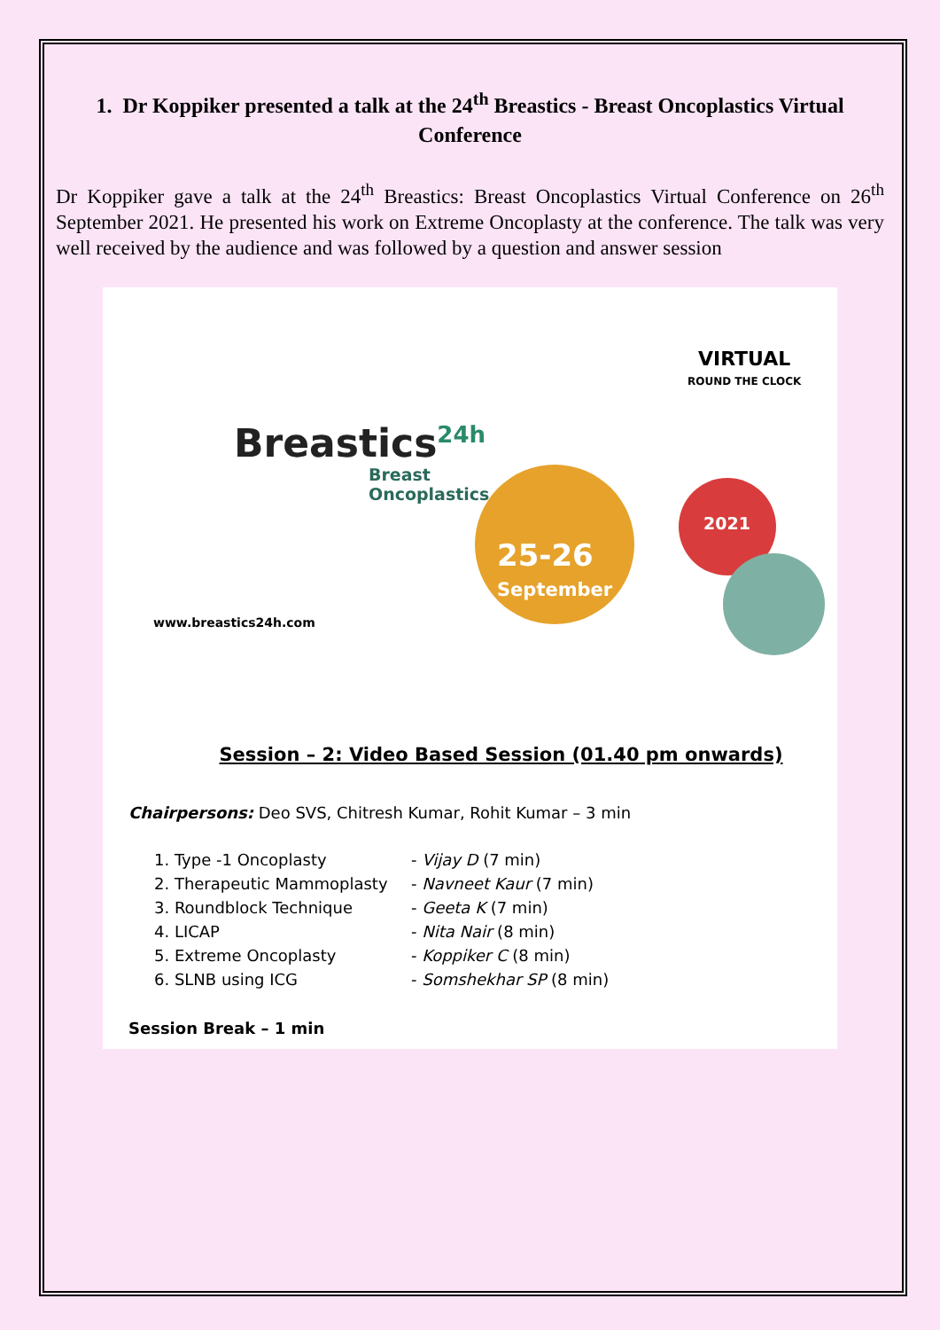1. Dr Koppiker presented a talk at the 24<sup>th</sup> Breastics - Breast Oncoplastics Virtual Conference
Dr Koppiker gave a talk at the 24<sup>th</sup> Breastics: Breast Oncoplastics Virtual Conference on 26<sup>th</sup> September 2021. He presented his work on Extreme Oncoplasty at the conference. The talk was very well received by the audience and was followed by a question and answer session
VIRTUAL
ROUND THE CLOCK
Breastics<sup>24h</sup>
Breast
Oncoplastics
2021
25-26
September
www.breastics24h.com
Session – 2: Video Based Session (01.40 pm onwards)
Chairpersons: Deo SVS, Chitresh Kumar, Rohit Kumar – 3 min
1. Type -1 Oncoplasty - Vijay D (7 min)
2. Therapeutic Mammoplasty - Navneet Kaur (7 min)
3. Roundblock Technique - Geeta K (7 min)
4. LICAP - Nita Nair (8 min)
5. Extreme Oncoplasty - Koppiker C (8 min)
6. SLNB using ICG - Somshekhar SP (8 min)
Session Break – 1 min